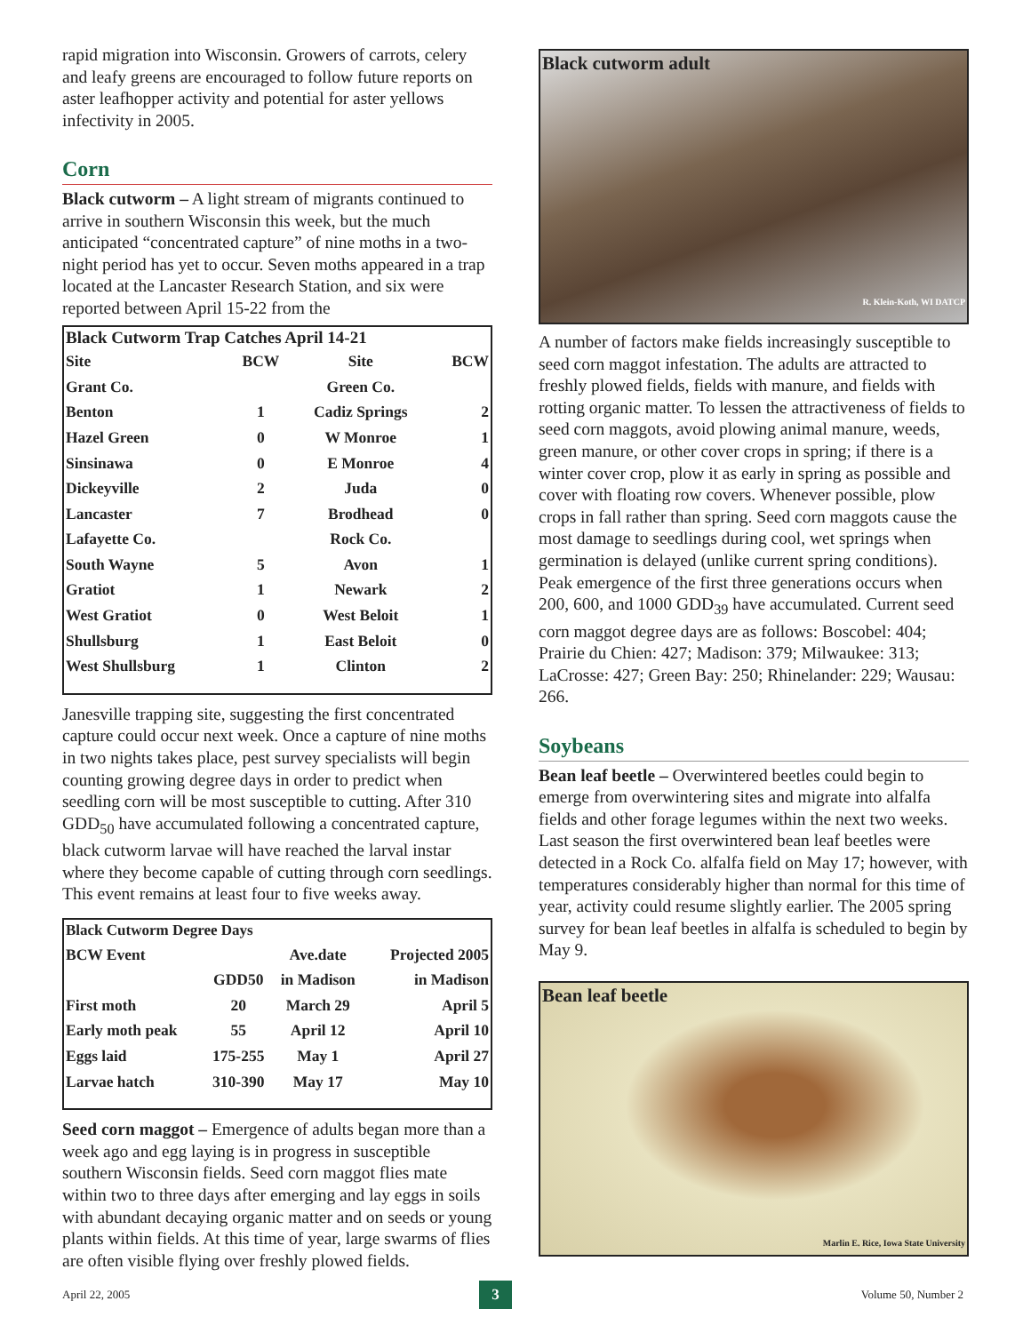rapid migration into Wisconsin. Growers of carrots, celery and leafy greens are encouraged to follow future reports on aster leafhopper activity and potential for aster yellows infectivity in 2005.
Corn
Black cutworm – A light stream of migrants continued to arrive in southern Wisconsin this week, but the much anticipated “concentrated capture” of nine moths in a two-night period has yet to occur. Seven moths appeared in a trap located at the Lancaster Research Station, and six were reported between April 15-22 from the
Black Cutworm Trap Catches April 14-21
| Site | BCW | Site | BCW |
| --- | --- | --- | --- |
| Grant Co. | | Green Co. | |
| Benton | 1 | Cadiz Springs | 2 |
| Hazel Green | 0 | W Monroe | 1 |
| Sinsinawa | 0 | E Monroe | 4 |
| Dickeyville | 2 | Juda | 0 |
| Lancaster | 7 | Brodhead | 0 |
| Lafayette Co. | | Rock Co. | |
| South Wayne | 5 | Avon | 1 |
| Gratiot | 1 | Newark | 2 |
| West Gratiot | 0 | West Beloit | 1 |
| Shullsburg | 1 | East Beloit | 0 |
| West Shullsburg | 1 | Clinton | 2 |
Janesville trapping site, suggesting the first concentrated capture could occur next week. Once a capture of nine moths in two nights takes place, pest survey specialists will begin counting growing degree days in order to predict when seedling corn will be most susceptible to cutting. After 310 GDD<sub>50</sub> have accumulated following a concentrated capture, black cutworm larvae will have reached the larval instar where they become capable of cutting through corn seedlings. This event remains at least four to five weeks away.
Black Cutworm Degree Days
| BCW Event | | Ave.date | Projected 2005 |
| --- | --- | --- | --- |
| | GDD50 | in Madison | in Madison |
| First moth | 20 | March 29 | April 5 |
| Early moth peak | 55 | April 12 | April 10 |
| Eggs laid | 175-255 | May 1 | April 27 |
| Larvae hatch | 310-390 | May 17 | May 10 |
Seed corn maggot – Emergence of adults began more than a week ago and egg laying is in progress in susceptible southern Wisconsin fields. Seed corn maggot flies mate within two to three days after emerging and lay eggs in soils with abundant decaying organic matter and on seeds or young plants within fields. At this time of year, large swarms of flies are often visible flying over freshly plowed fields.
Black cutworm adult
R. Klein-Koth, WI DATCP
A number of factors make fields increasingly susceptible to seed corn maggot infestation. The adults are attracted to freshly plowed fields, fields with manure, and fields with rotting organic matter. To lessen the attractiveness of fields to seed corn maggots, avoid plowing animal manure, weeds, green manure, or other cover crops in spring; if there is a winter cover crop, plow it as early in spring as possible and cover with floating row covers. Whenever possible, plow crops in fall rather than spring. Seed corn maggots cause the most damage to seedlings during cool, wet springs when germination is delayed (unlike current spring conditions). Peak emergence of the first three generations occurs when 200, 600, and 1000 GDD<sub>39</sub> have accumulated. Current seed corn maggot degree days are as follows: Boscobel: 404; Prairie du Chien: 427; Madison: 379; Milwaukee: 313; LaCrosse: 427; Green Bay: 250; Rhinelander: 229; Wausau: 266.
Soybeans
Bean leaf beetle – Overwintered beetles could begin to emerge from overwintering sites and migrate into alfalfa fields and other forage legumes within the next two weeks. Last season the first overwintered bean leaf beetles were detected in a Rock Co. alfalfa field on May 17; however, with temperatures considerably higher than normal for this time of year, activity could resume slightly earlier. The 2005 spring survey for bean leaf beetles in alfalfa is scheduled to begin by May 9.
Bean leaf beetle
Marlin E. Rice, Iowa State University
April 22, 2005 3 Volume 50, Number 2